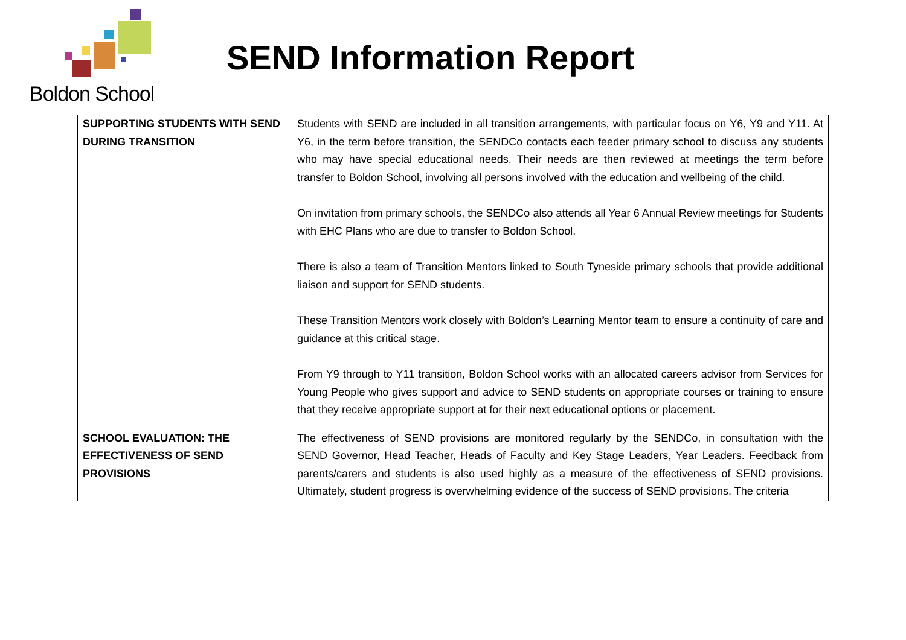Boldon School
SEND Information Report
| SUPPORTING STUDENTS WITH SEND DURING TRANSITION | Students with SEND are included in all transition arrangements, with particular focus on Y6, Y9 and Y11. At Y6, in the term before transition, the SENDCo contacts each feeder primary school to discuss any students who may have special educational needs. Their needs are then reviewed at meetings the term before transfer to Boldon School, involving all persons involved with the education and wellbeing of the child. On invitation from primary schools, the SENDCo also attends all Year 6 Annual Review meetings for Students with EHC Plans who are due to transfer to Boldon School. There is also a team of Transition Mentors linked to South Tyneside primary schools that provide additional liaison and support for SEND students. These Transition Mentors work closely with Boldon’s Learning Mentor team to ensure a continuity of care and guidance at this critical stage. From Y9 through to Y11 transition, Boldon School works with an allocated careers advisor from Services for Young People who gives support and advice to SEND students on appropriate courses or training to ensure that they receive appropriate support at for their next educational options or placement. |
| SCHOOL EVALUATION: THE EFFECTIVENESS OF SEND PROVISIONS | The effectiveness of SEND provisions are monitored regularly by the SENDCo, in consultation with the SEND Governor, Head Teacher, Heads of Faculty and Key Stage Leaders, Year Leaders. Feedback from parents/carers and students is also used highly as a measure of the effectiveness of SEND provisions. Ultimately, student progress is overwhelming evidence of the success of SEND provisions. The criteria |